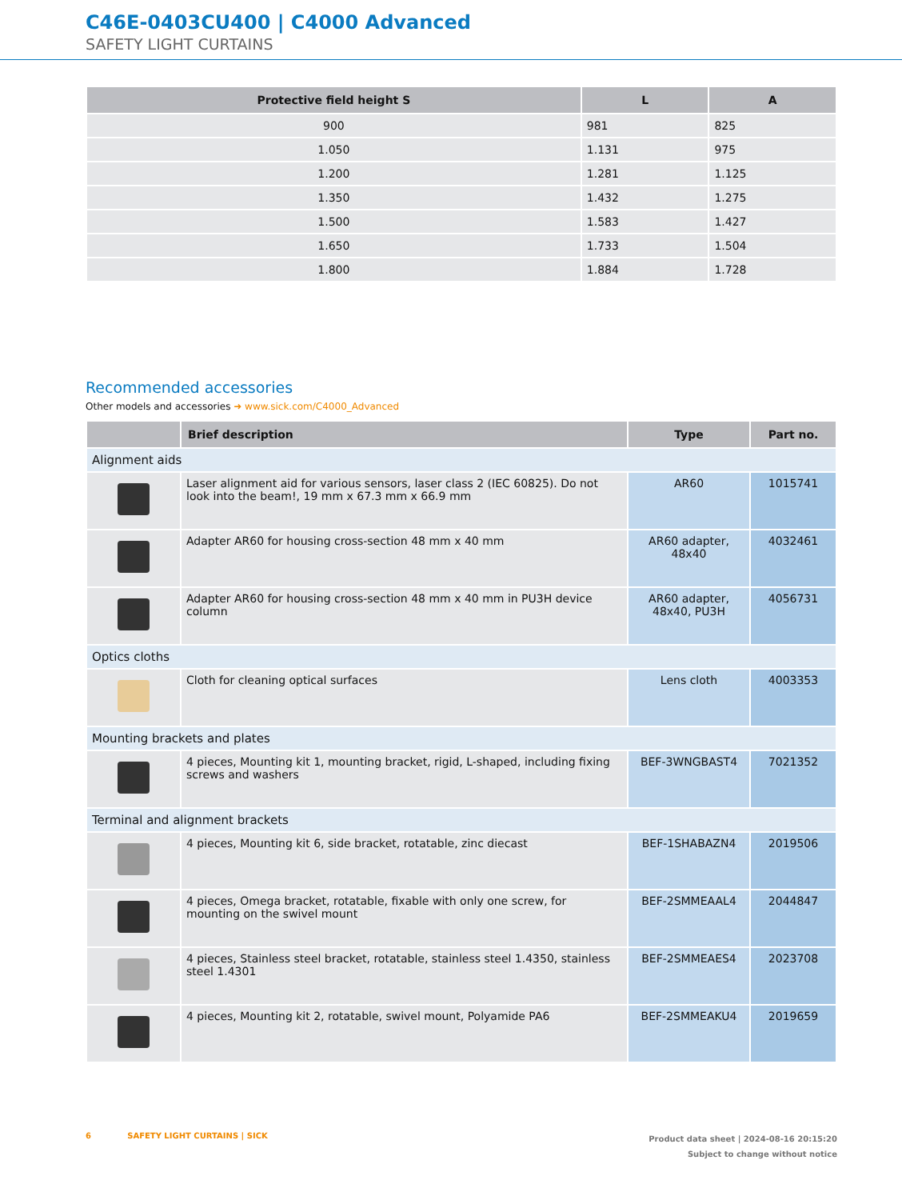C46E-0403CU400 | C4000 Advanced
SAFETY LIGHT CURTAINS
| Protective field height S | L | A |
| --- | --- | --- |
| 900 | 981 | 825 |
| 1.050 | 1.131 | 975 |
| 1.200 | 1.281 | 1.125 |
| 1.350 | 1.432 | 1.275 |
| 1.500 | 1.583 | 1.427 |
| 1.650 | 1.733 | 1.504 |
| 1.800 | 1.884 | 1.728 |
Recommended accessories
Other models and accessories ➜ www.sick.com/C4000_Advanced
| | Brief description | Type | Part no. |
| --- | --- | --- | --- |
| Alignment aids | | | |
| | Laser alignment aid for various sensors, laser class 2 (IEC 60825). Do not look into the beam!, 19 mm x 67.3 mm x 66.9 mm | AR60 | 1015741 |
| | Adapter AR60 for housing cross-section 48 mm x 40 mm | AR60 adapter, 48x40 | 4032461 |
| | Adapter AR60 for housing cross-section 48 mm x 40 mm in PU3H device column | AR60 adapter, 48x40, PU3H | 4056731 |
| Optics cloths | | | |
| | Cloth for cleaning optical surfaces | Lens cloth | 4003353 |
| Mounting brackets and plates | | | |
| | 4 pieces, Mounting kit 1, mounting bracket, rigid, L-shaped, including fixing screws and washers | BEF-3WNGBAST4 | 7021352 |
| Terminal and alignment brackets | | | |
| | 4 pieces, Mounting kit 6, side bracket, rotatable, zinc diecast | BEF-1SHABAZN4 | 2019506 |
| | 4 pieces, Omega bracket, rotatable, fixable with only one screw, for mounting on the swivel mount | BEF-2SMMEAAL4 | 2044847 |
| | 4 pieces, Stainless steel bracket, rotatable, stainless steel 1.4350, stainless steel 1.4301 | BEF-2SMMEAES4 | 2023708 |
| | 4 pieces, Mounting kit 2, rotatable, swivel mount, Polyamide PA6 | BEF-2SMMEAKU4 | 2019659 |
6 SAFETY LIGHT CURTAINS | SICK
Product data sheet | 2024-08-16 20:15:20
Subject to change without notice